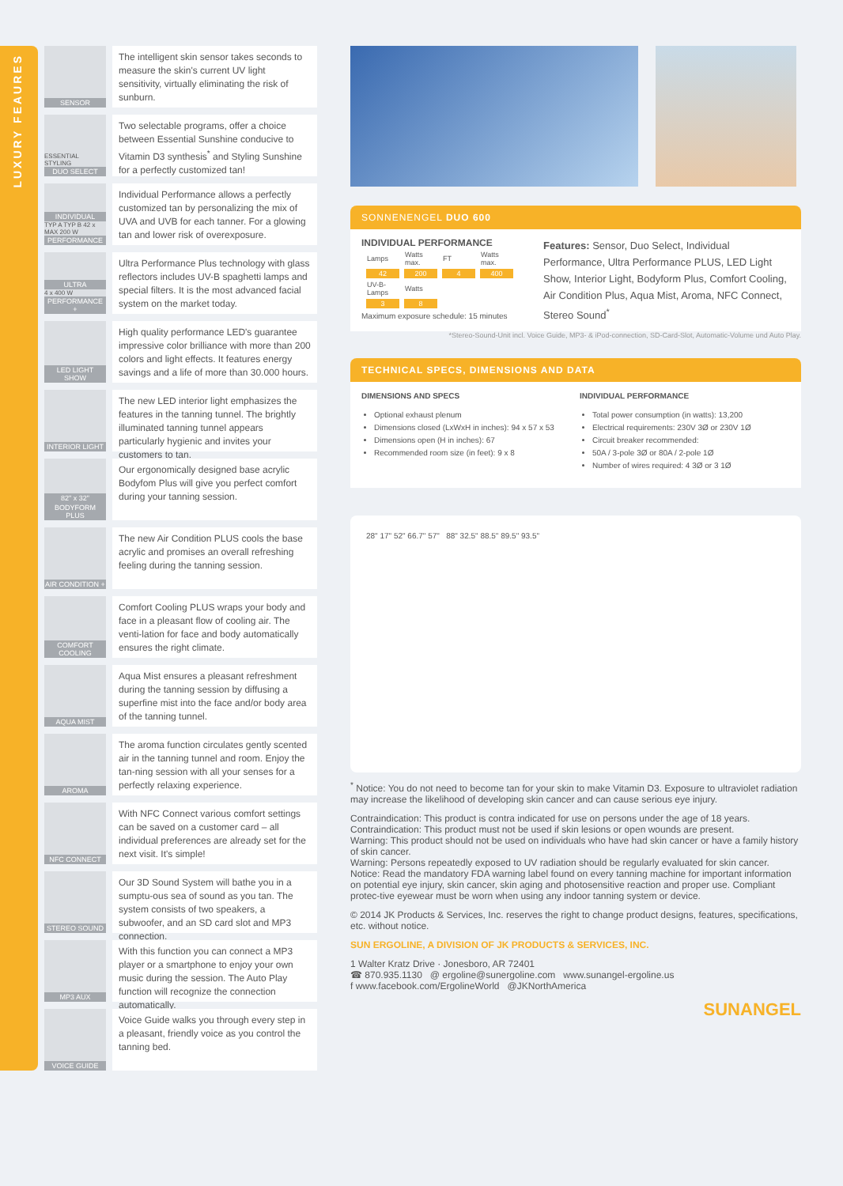LUXURY FEAURES
SENSOR
The intelligent skin sensor takes seconds to measure the skin's current UV light sensitivity, virtually eliminating the risk of sunburn.
ESSENTIAL
STYLING
DUO SELECT
Two selectable programs, offer a choice between Essential Sunshine conducive to Vitamin D3 synthesis<sup>*</sup> and Styling Sunshine for a perfectly customized tan!
INDIVIDUAL
TYP A TYP B 42 x MAX 200 W
PERFORMANCE
Individual Performance allows a perfectly customized tan by personalizing the mix of UVA and UVB for each tanner. For a glowing tan and lower risk of overexposure.
ULTRA
4 x 400 W
PERFORMANCE +
Ultra Performance Plus technology with glass reflectors includes UV-B spaghetti lamps and special filters. It is the most advanced facial system on the market today.
LED LIGHT SHOW
High quality performance LED's guarantee impressive color brilliance with more than 200 colors and light effects. It features energy savings and a life of more than 30.000 hours.
INTERIOR LIGHT
The new LED interior light emphasizes the features in the tanning tunnel. The brightly illuminated tanning tunnel appears particularly hygienic and invites your customers to tan.
82" x 32"
BODYFORM PLUS
Our ergonomically designed base acrylic Bodyfom Plus will give you perfect comfort during your tanning session.
AIR CONDITION +
The new Air Condition PLUS cools the base acrylic and promises an overall refreshing feeling during the tanning session.
COMFORT COOLING
Comfort Cooling PLUS wraps your body and face in a pleasant flow of cooling air. The venti-lation for face and body automatically ensures the right climate.
AQUA MIST
Aqua Mist ensures a pleasant refreshment during the tanning session by diffusing a superfine mist into the face and/or body area of the tanning tunnel.
AROMA
The aroma function circulates gently scented air in the tanning tunnel and room. Enjoy the tan-ning session with all your senses for a perfectly relaxing experience.
NFC CONNECT
With NFC Connect various comfort settings can be saved on a customer card – all individual preferences are already set for the next visit. It's simple!
STEREO SOUND
Our 3D Sound System will bathe you in a sumptu-ous sea of sound as you tan. The system consists of two speakers, a subwoofer, and an SD card slot and MP3 connection.
MP3 AUX
With this function you can connect a MP3 player or a smartphone to enjoy your own music during the session. The Auto Play function will recognize the connection automatically.
VOICE GUIDE
Voice Guide walks you through every step in a pleasant, friendly voice as you control the tanning bed.
SONNENENGEL DUO 600
INDIVIDUAL PERFORMANCE
| Lamps | Watts max. | FT | Watts max. |
| 42 | 200 | 4 | 400 |
| UV-B-Lamps | Watts | | |
| 3 | 8 | | |
Maximum exposure schedule: 15 minutes
Features: Sensor, Duo Select, Individual Performance, Ultra Performance PLUS, LED Light Show, Interior Light, Bodyform Plus, Comfort Cooling, Air Condition Plus, Aqua Mist, Aroma, NFC Connect, Stereo Sound<sup>*</sup>
*Stereo-Sound-Unit incl. Voice Guide, MP3- & iPod-connection, SD-Card-Slot, Automatic-Volume und Auto Play.
TECHNICAL SPECS, DIMENSIONS AND DATA
DIMENSIONS AND SPECS
Optional exhaust plenum
Dimensions closed (LxWxH in inches): 94 x 57 x 53
Dimensions open (H in inches): 67
Recommended room size (in feet): 9 x 8
INDIVIDUAL PERFORMANCE
Total power consumption (in watts): 13,200
Electrical requirements: 230V 3Ø or 230V 1Ø
Circuit breaker recommended:
50A / 3-pole 3Ø or 80A / 2-pole 1Ø
Number of wires required: 4 3Ø or 3 1Ø
28" 17" 52" 66.7" 57" 88" 32.5" 88.5" 89.5" 93.5"
<sup>*</sup> Notice: You do not need to become tan for your skin to make Vitamin D3. Exposure to ultraviolet radiation may increase the likelihood of developing skin cancer and can cause serious eye injury.
Contraindication: This product is contra indicated for use on persons under the age of 18 years.
Contraindication: This product must not be used if skin lesions or open wounds are present.
Warning: This product should not be used on individuals who have had skin cancer or have a family history of skin cancer.
Warning: Persons repeatedly exposed to UV radiation should be regularly evaluated for skin cancer.
Notice: Read the mandatory FDA warning label found on every tanning machine for important information on potential eye injury, skin cancer, skin aging and photosensitive reaction and proper use. Compliant protec-tive eyewear must be worn when using any indoor tanning system or device.
© 2014 JK Products & Services, Inc. reserves the right to change product designs, features, specifications, etc. without notice.
SUN ERGOLINE, A DIVISION OF JK PRODUCTS & SERVICES, INC.
1 Walter Kratz Drive · Jonesboro, AR 72401
☎ 870.935.1130 @ ergoline@sunergoline.com www.sunangel-ergoline.us
f www.facebook.com/ErgolineWorld @JKNorthAmerica
SUNANGEL